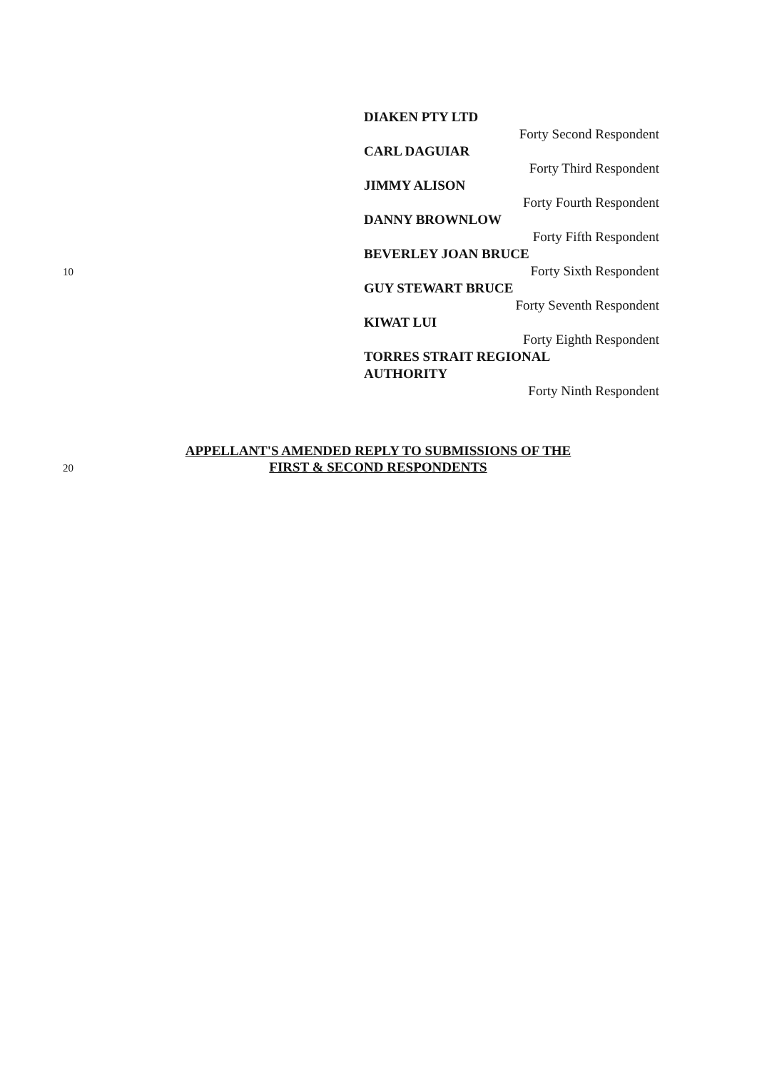DIAKEN PTY LTD
Forty Second Respondent
CARL DAGUIAR
Forty Third Respondent
JIMMY ALISON
Forty Fourth Respondent
DANNY BROWNLOW
Forty Fifth Respondent
BEVERLEY JOAN BRUCE
Forty Sixth Respondent
GUY STEWART BRUCE
Forty Seventh Respondent
KIWAT LUI
Forty Eighth Respondent
TORRES STRAIT REGIONAL
AUTHORITY
Forty Ninth Respondent
10
20
APPELLANT'S AMENDED REPLY TO SUBMISSIONS OF THE
FIRST & SECOND RESPONDENTS